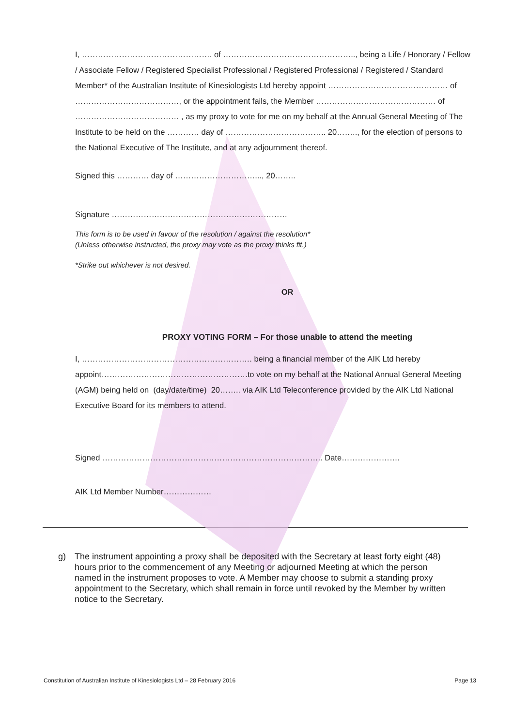I, …………………………………………. of ………………………………………….., being a Life / Honorary / Fellow / Associate Fellow / Registered Specialist Professional / Registered Professional / Registered / Standard Member* of the Australian Institute of Kinesiologists Ltd hereby appoint ……………………………………… of …………………………………, or the appointment fails, the Member ……………………………………… of ………………………………… , as my proxy to vote for me on my behalf at the Annual General Meeting of The Institute to be held on the ………… day of ……………………………….. 20…….., for the election of persons to the National Executive of The Institute, and at any adjournment thereof.
Signed this ………… day of …………………………..., 20……..
Signature …………………………………………………………
This form is to be used in favour of the resolution / against the resolution*
(Unless otherwise instructed, the proxy may vote as the proxy thinks fit.)
*Strike out whichever is not desired.
OR
PROXY VOTING FORM – For those unable to attend the meeting
I, ………………………………………………………. being a financial member of the AIK Ltd hereby appoint……………………………………………….to vote on my behalf at the National Annual General Meeting (AGM) being held on (day/date/time) 20…….. via AIK Ltd Teleconference provided by the AIK Ltd National Executive Board for its members to attend.
Signed ……………………………………………………………………….. Date………………….
AIK Ltd Member Number………………
g) The instrument appointing a proxy shall be deposited with the Secretary at least forty eight (48) hours prior to the commencement of any Meeting or adjourned Meeting at which the person named in the instrument proposes to vote. A Member may choose to submit a standing proxy appointment to the Secretary, which shall remain in force until revoked by the Member by written notice to the Secretary.
Constitution of Australian Institute of Kinesiologists Ltd – 28 February 2016 Page 13